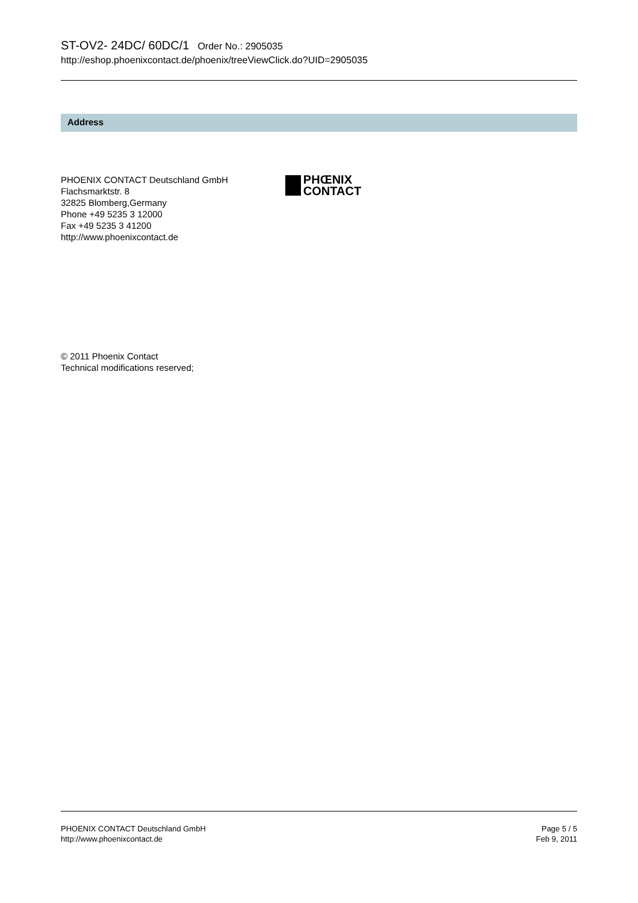ST-OV2- 24DC/ 60DC/1 Order No.: 2905035
http://eshop.phoenixcontact.de/phoenix/treeViewClick.do?UID=2905035
Address
PHOENIX CONTACT Deutschland GmbH
Flachsmarktstr. 8
32825 Blomberg,Germany
Phone +49 5235 3 12000
Fax +49 5235 3 41200
http://www.phoenixcontact.de
PHŒNIX
CONTACT
© 2011 Phoenix Contact
Technical modifications reserved;
PHOENIX CONTACT Deutschland GmbH
http://www.phoenixcontact.de
Page 5 / 5
Feb 9, 2011